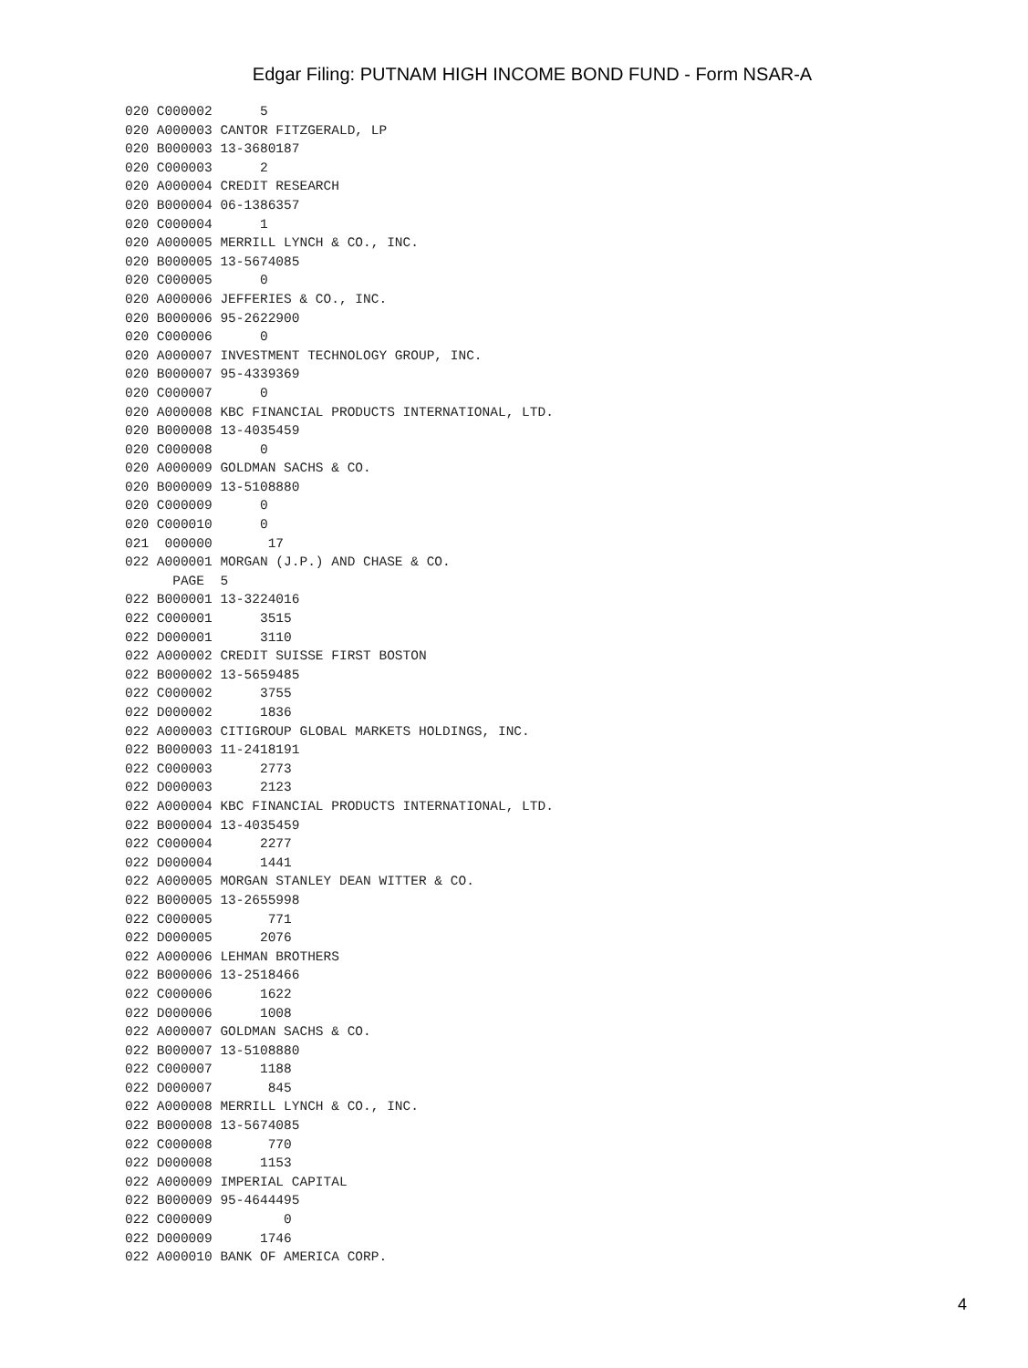Edgar Filing: PUTNAM HIGH INCOME BOND FUND - Form NSAR-A
020 C000002      5
020 A000003 CANTOR FITZGERALD, LP
020 B000003 13-3680187
020 C000003      2
020 A000004 CREDIT RESEARCH
020 B000004 06-1386357
020 C000004      1
020 A000005 MERRILL LYNCH & CO., INC.
020 B000005 13-5674085
020 C000005      0
020 A000006 JEFFERIES & CO., INC.
020 B000006 95-2622900
020 C000006      0
020 A000007 INVESTMENT TECHNOLOGY GROUP, INC.
020 B000007 95-4339369
020 C000007      0
020 A000008 KBC FINANCIAL PRODUCTS INTERNATIONAL, LTD.
020 B000008 13-4035459
020 C000008      0
020 A000009 GOLDMAN SACHS & CO.
020 B000009 13-5108880
020 C000009      0
020 C000010      0
021  000000       17
022 A000001 MORGAN (J.P.) AND CHASE & CO.
      PAGE  5
022 B000001 13-3224016
022 C000001      3515
022 D000001      3110
022 A000002 CREDIT SUISSE FIRST BOSTON
022 B000002 13-5659485
022 C000002      3755
022 D000002      1836
022 A000003 CITIGROUP GLOBAL MARKETS HOLDINGS, INC.
022 B000003 11-2418191
022 C000003      2773
022 D000003      2123
022 A000004 KBC FINANCIAL PRODUCTS INTERNATIONAL, LTD.
022 B000004 13-4035459
022 C000004      2277
022 D000004      1441
022 A000005 MORGAN STANLEY DEAN WITTER & CO.
022 B000005 13-2655998
022 C000005       771
022 D000005      2076
022 A000006 LEHMAN BROTHERS
022 B000006 13-2518466
022 C000006      1622
022 D000006      1008
022 A000007 GOLDMAN SACHS & CO.
022 B000007 13-5108880
022 C000007      1188
022 D000007       845
022 A000008 MERRILL LYNCH & CO., INC.
022 B000008 13-5674085
022 C000008       770
022 D000008      1153
022 A000009 IMPERIAL CAPITAL
022 B000009 95-4644495
022 C000009         0
022 D000009      1746
022 A000010 BANK OF AMERICA CORP.
4